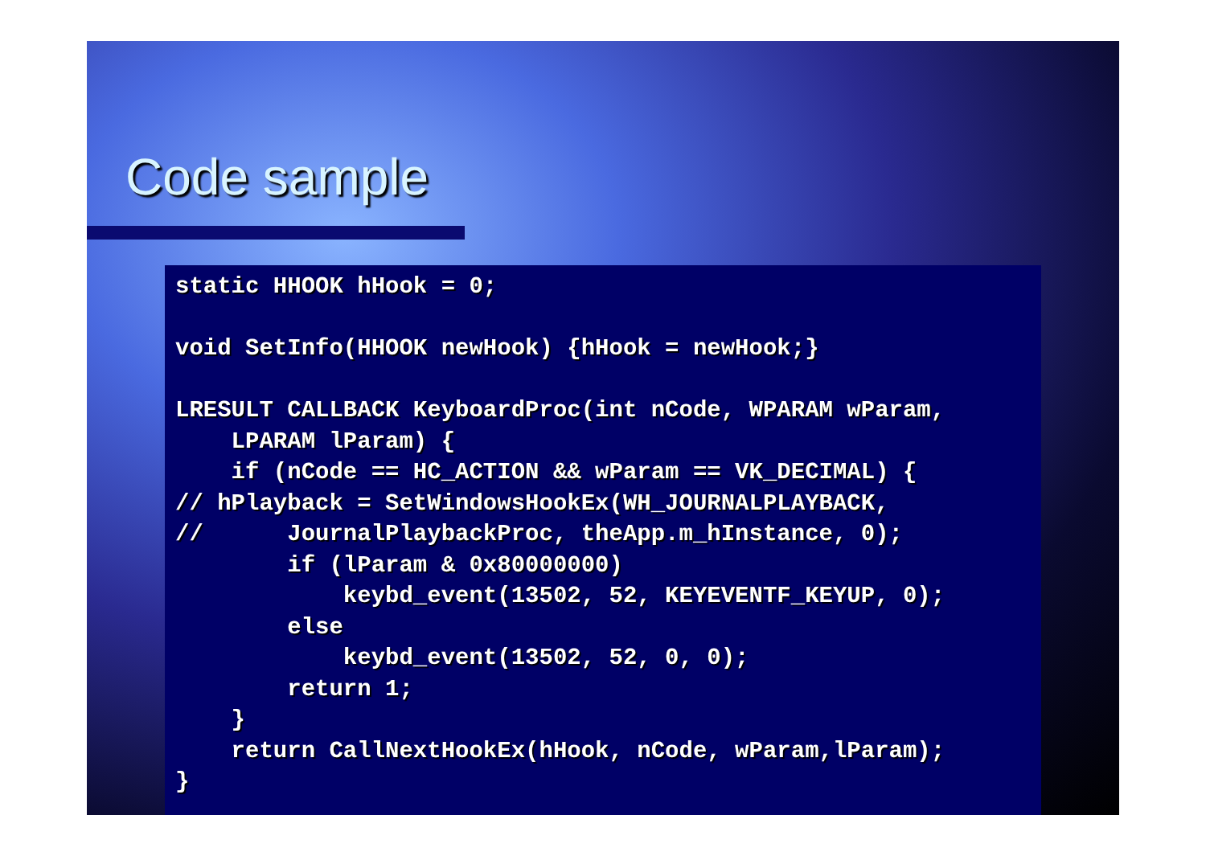Code sample
static HHOOK hHook = 0;

void SetInfo(HHOOK newHook) {hHook = newHook;}

LRESULT CALLBACK KeyboardProc(int nCode, WPARAM wParam,
    LPARAM lParam) {
    if (nCode == HC_ACTION && wParam == VK_DECIMAL) {
// hPlayback = SetWindowsHookEx(WH_JOURNALPLAYBACK,
//      JournalPlaybackProc, theApp.m_hInstance, 0);
        if (lParam & 0x80000000)
            keybd_event(13502, 52, KEYEVENTF_KEYUP, 0);
        else
            keybd_event(13502, 52, 0, 0);
        return 1;
    }
    return CallNextHookEx(hHook, nCode, wParam,lParam);
}